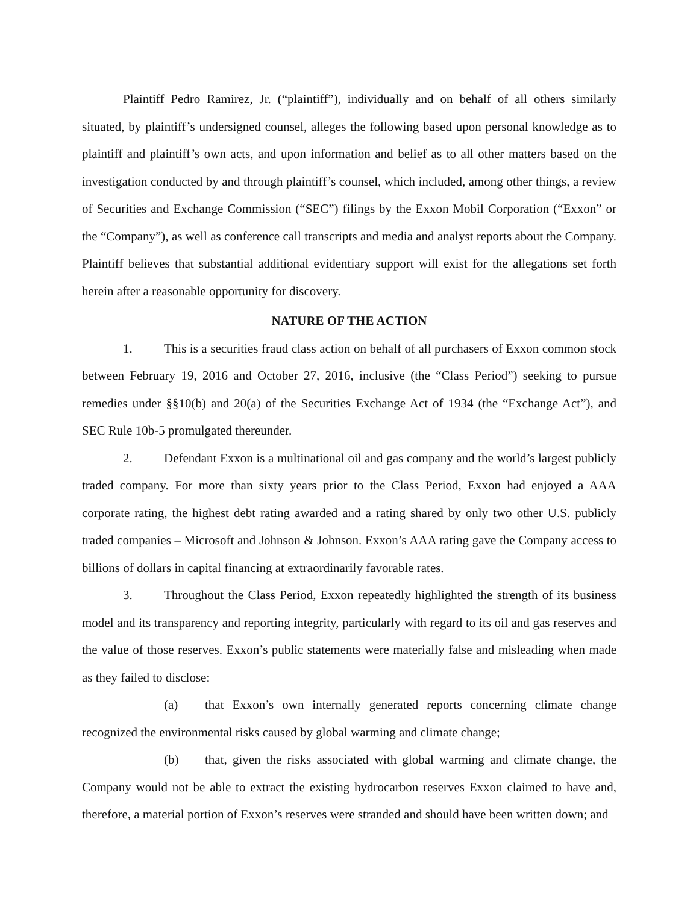Plaintiff Pedro Ramirez, Jr. (“plaintiff”), individually and on behalf of all others similarly situated, by plaintiff’s undersigned counsel, alleges the following based upon personal knowledge as to plaintiff and plaintiff’s own acts, and upon information and belief as to all other matters based on the investigation conducted by and through plaintiff’s counsel, which included, among other things, a review of Securities and Exchange Commission (“SEC”) filings by the Exxon Mobil Corporation (“Exxon” or the “Company”), as well as conference call transcripts and media and analyst reports about the Company. Plaintiff believes that substantial additional evidentiary support will exist for the allegations set forth herein after a reasonable opportunity for discovery.
NATURE OF THE ACTION
1. This is a securities fraud class action on behalf of all purchasers of Exxon common stock between February 19, 2016 and October 27, 2016, inclusive (the “Class Period”) seeking to pursue remedies under §§10(b) and 20(a) of the Securities Exchange Act of 1934 (the “Exchange Act”), and SEC Rule 10b-5 promulgated thereunder.
2. Defendant Exxon is a multinational oil and gas company and the world’s largest publicly traded company. For more than sixty years prior to the Class Period, Exxon had enjoyed a AAA corporate rating, the highest debt rating awarded and a rating shared by only two other U.S. publicly traded companies – Microsoft and Johnson & Johnson. Exxon’s AAA rating gave the Company access to billions of dollars in capital financing at extraordinarily favorable rates.
3. Throughout the Class Period, Exxon repeatedly highlighted the strength of its business model and its transparency and reporting integrity, particularly with regard to its oil and gas reserves and the value of those reserves. Exxon’s public statements were materially false and misleading when made as they failed to disclose:
(a) that Exxon’s own internally generated reports concerning climate change recognized the environmental risks caused by global warming and climate change;
(b) that, given the risks associated with global warming and climate change, the Company would not be able to extract the existing hydrocarbon reserves Exxon claimed to have and, therefore, a material portion of Exxon’s reserves were stranded and should have been written down; and